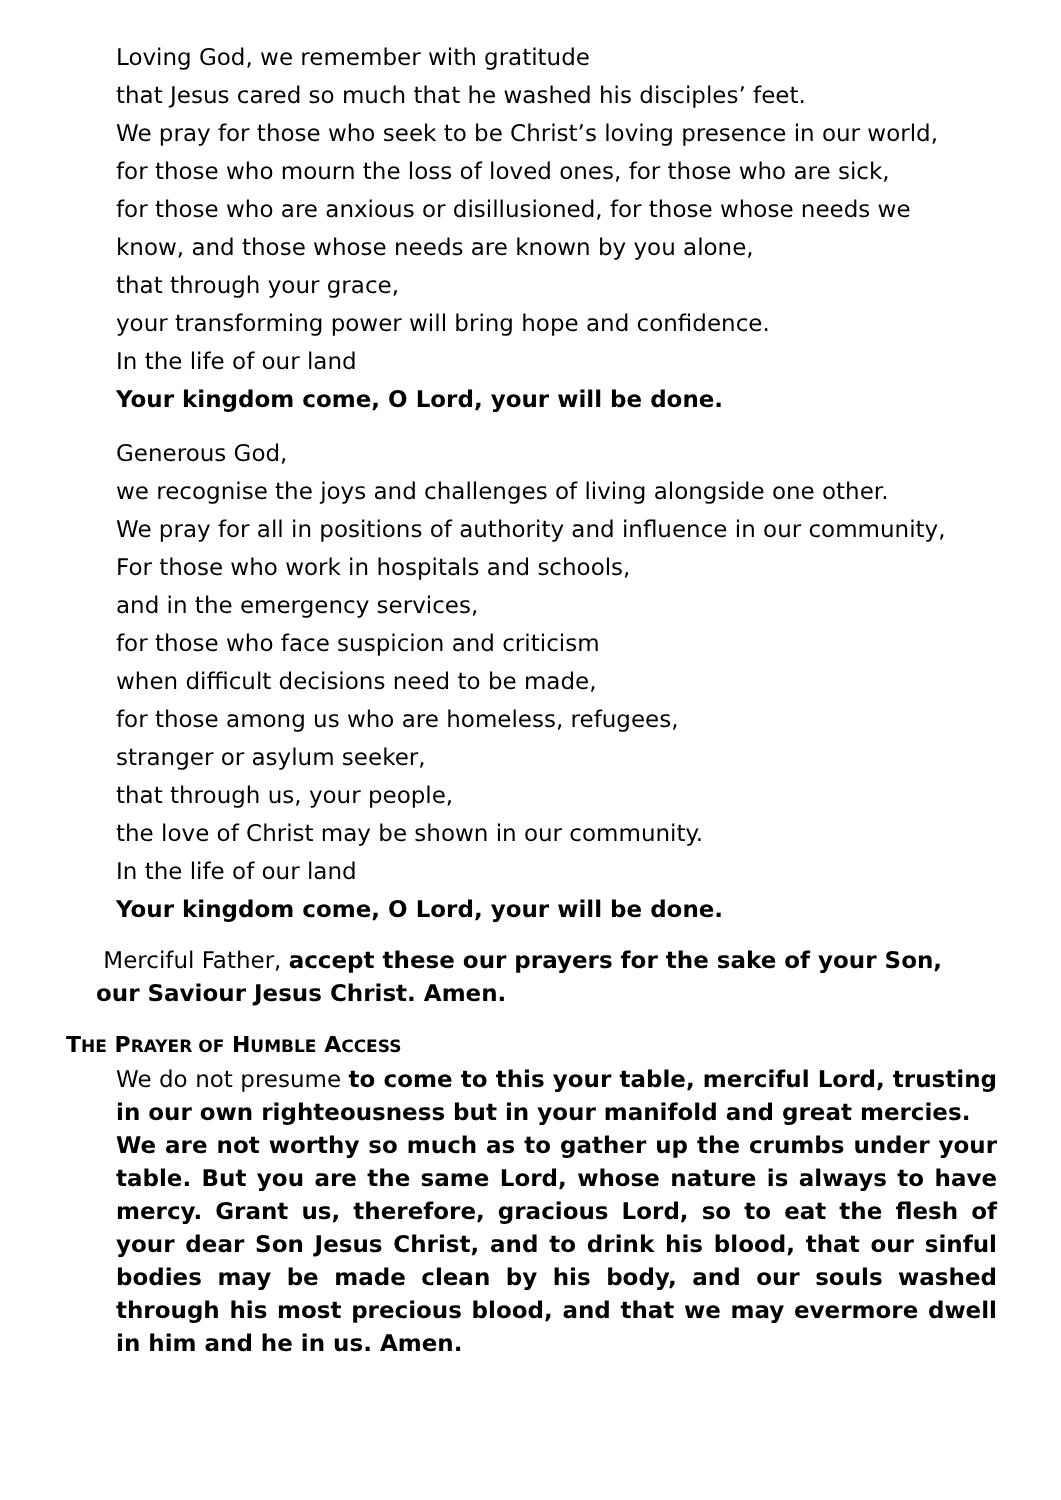Loving God, we remember with gratitude
that Jesus cared so much that he washed his disciples’ feet.
We pray for those who seek to be Christ’s loving presence in our world,
for those who mourn the loss of loved ones, for those who are sick,
for those who are anxious or disillusioned, for those whose needs we
know, and those whose needs are known by you alone,
that through your grace,
your transforming power will bring hope and confidence.
In the life of our land
Your kingdom come, O Lord, your will be done.
Generous God,
we recognise the joys and challenges of living alongside one other.
We pray for all in positions of authority and influence in our community,
For those who work in hospitals and schools,
and in the emergency services,
for those who face suspicion and criticism
when difficult decisions need to be made,
for those among us who are homeless, refugees,
stranger or asylum seeker,
that through us, your people,
the love of Christ may be shown in our community.
In the life of our land
Your kingdom come, O Lord, your will be done.
Merciful Father, accept these our prayers for the sake of your Son,
our Saviour Jesus Christ. Amen.
THE PRAYER OF HUMBLE ACCESS
We do not presume to come to this your table, merciful Lord, trusting in our own righteousness but in your manifold and great mercies.
We are not worthy so much as to gather up the crumbs under your table. But you are the same Lord, whose nature is always to have mercy. Grant us, therefore, gracious Lord, so to eat the flesh of your dear Son Jesus Christ, and to drink his blood, that our sinful bodies may be made clean by his body, and our souls washed through his most precious blood, and that we may evermore dwell in him and he in us. Amen.